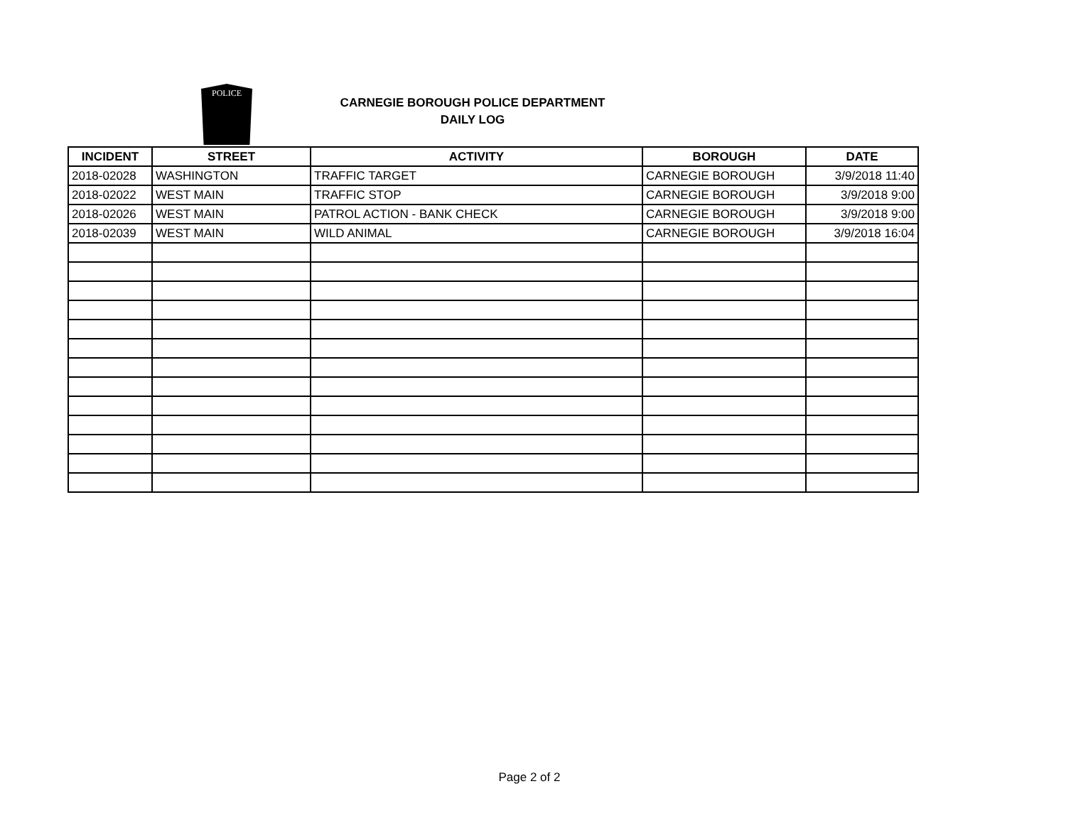POLICE
CARNEGIE BOROUGH POLICE DEPARTMENT
DAILY LOG
| INCIDENT | STREET | ACTIVITY | BOROUGH | DATE |
| --- | --- | --- | --- | --- |
| 2018-02028 | WASHINGTON | TRAFFIC TARGET | CARNEGIE BOROUGH | 3/9/2018 11:40 |
| 2018-02022 | WEST MAIN | TRAFFIC STOP | CARNEGIE BOROUGH | 3/9/2018 9:00 |
| 2018-02026 | WEST MAIN | PATROL ACTION - BANK CHECK | CARNEGIE BOROUGH | 3/9/2018 9:00 |
| 2018-02039 | WEST MAIN | WILD ANIMAL | CARNEGIE BOROUGH | 3/9/2018 16:04 |
Page 2 of 2